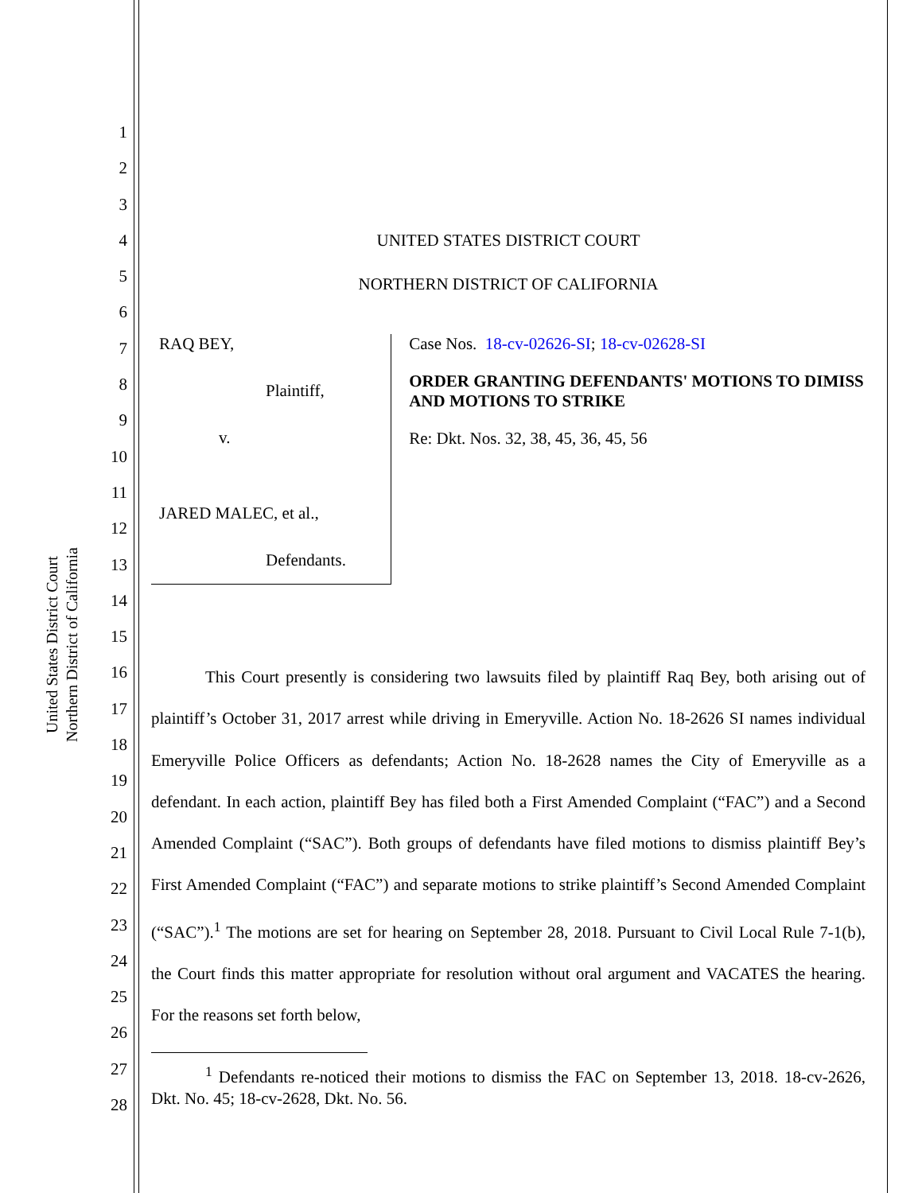United States District Court
Northern District of California
1
2
3
4
5
6
7
8
9
10
11
12
13
14
15
16
17
18
19
20
21
22
23
24
25
26
27
28
UNITED STATES DISTRICT COURT
NORTHERN DISTRICT OF CALIFORNIA
RAQ BEY,
Plaintiff,
v.
JARED MALEC, et al.,
Defendants.
Case Nos. 18-cv-02626-SI; 18-cv-02628-SI
ORDER GRANTING DEFENDANTS' MOTIONS TO DIMISS AND MOTIONS TO STRIKE
Re: Dkt. Nos. 32, 38, 45, 36, 45, 56
This Court presently is considering two lawsuits filed by plaintiff Raq Bey, both arising out of plaintiff’s October 31, 2017 arrest while driving in Emeryville. Action No. 18-2626 SI names individual Emeryville Police Officers as defendants; Action No. 18-2628 names the City of Emeryville as a defendant. In each action, plaintiff Bey has filed both a First Amended Complaint (“FAC”) and a Second Amended Complaint (“SAC”). Both groups of defendants have filed motions to dismiss plaintiff Bey’s First Amended Complaint (“FAC”) and separate motions to strike plaintiff’s Second Amended Complaint (“SAC”).<sup>1</sup> The motions are set for hearing on September 28, 2018. Pursuant to Civil Local Rule 7-1(b), the Court finds this matter appropriate for resolution without oral argument and VACATES the hearing. For the reasons set forth below,
<sup>1</sup> Defendants re-noticed their motions to dismiss the FAC on September 13, 2018. 18-cv-2626, Dkt. No. 45; 18-cv-2628, Dkt. No. 56.